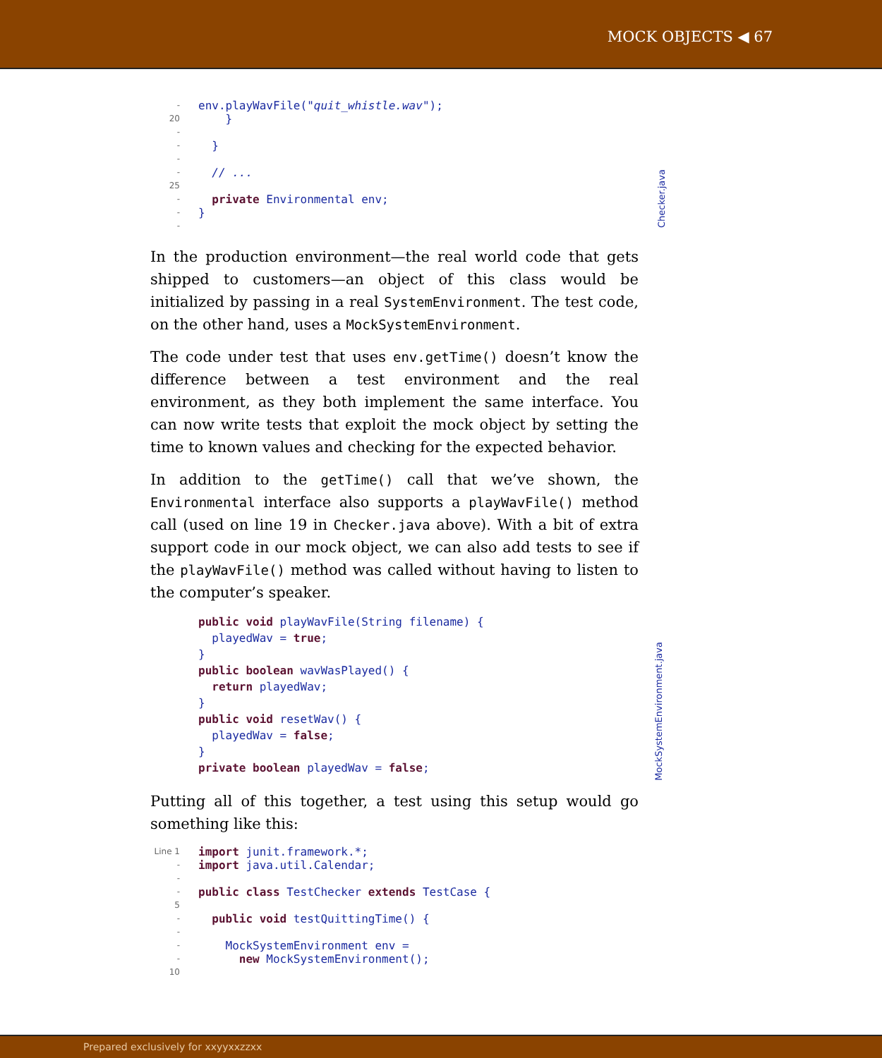MOCK OBJECTS ◀ 67
- env.playWavFile("quit_whistle.wav");
20 }
-
- }
-
- // ...
25
- private Environmental env;
- }
-
Checker.java
In the production environment—the real world code that gets shipped to customers—an object of this class would be initialized by passing in a real SystemEnvironment. The test code, on the other hand, uses a MockSystemEnvironment.
The code under test that uses env.getTime() doesn’t know the difference between a test environment and the real environment, as they both implement the same interface. You can now write tests that exploit the mock object by setting the time to known values and checking for the expected behavior.
In addition to the getTime() call that we’ve shown, the Environmental interface also supports a playWavFile() method call (used on line 19 in Checker.java above). With a bit of extra support code in our mock object, we can also add tests to see if the playWavFile() method was called without having to listen to the computer’s speaker.
public void playWavFile(String filename) {
playedWav = true;
}
public boolean wavWasPlayed() {
return playedWav;
}
public void resetWav() {
playedWav = false;
}
private boolean playedWav = false;
MockSystemEnvironment.java
Putting all of this together, a test using this setup would go something like this:
Line 1 import junit.framework.*;
- import java.util.Calendar;
-
- public class TestChecker extends TestCase {
5
- public void testQuittingTime() {
-
- MockSystemEnvironment env =
- new MockSystemEnvironment();
10
Prepared exclusively for xxyyxxzzxx